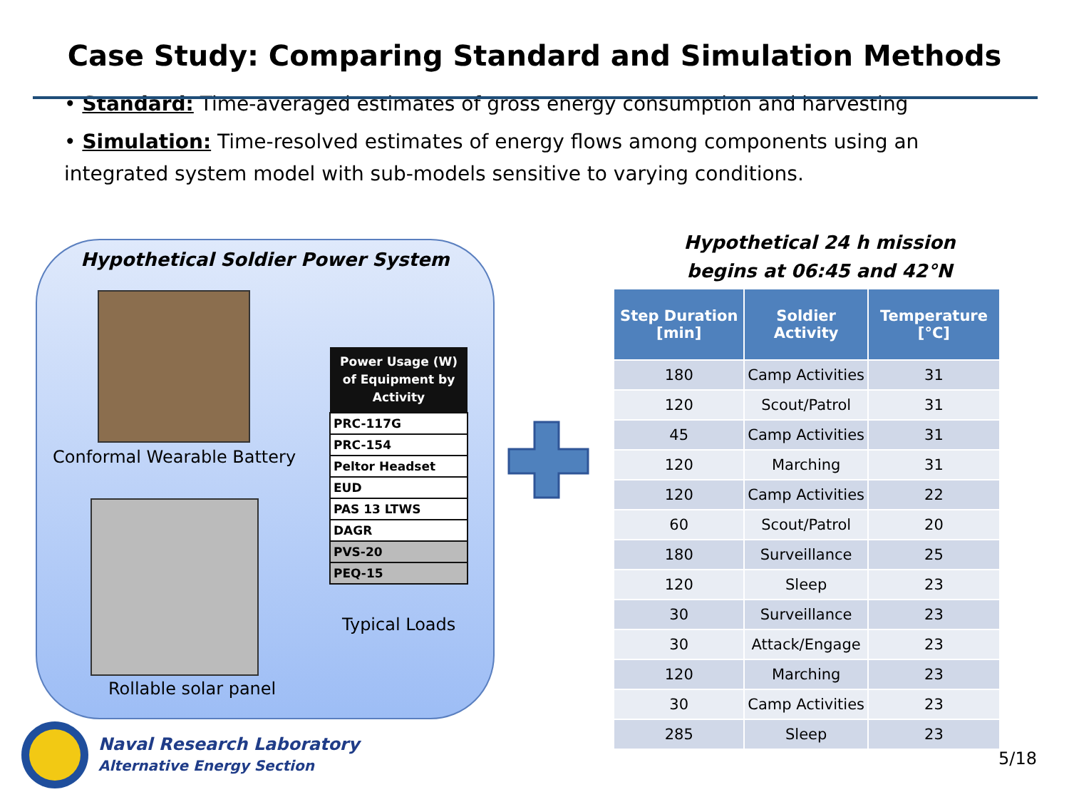Case Study: Comparing Standard and Simulation Methods
• Standard: Time-averaged estimates of gross energy consumption and harvesting
• Simulation: Time-resolved estimates of energy flows among components using an integrated system model with sub-models sensitive to varying conditions.
Hypothetical Soldier Power System
Conformal Wearable Battery
Rollable solar panel
| Power Usage (W) of Equipment by Activity |
| --- |
| PRC-117G |
| PRC-154 |
| Peltor Headset |
| EUD |
| PAS 13 LTWS |
| DAGR |
| PVS-20 |
| PEQ-15 |
Typical Loads
Hypothetical 24 h mission
begins at 06:45 and 42°N
| Step Duration [min] | Soldier Activity | Temperature [°C] |
| --- | --- | --- |
| 180 | Camp Activities | 31 |
| 120 | Scout/Patrol | 31 |
| 45 | Camp Activities | 31 |
| 120 | Marching | 31 |
| 120 | Camp Activities | 22 |
| 60 | Scout/Patrol | 20 |
| 180 | Surveillance | 25 |
| 120 | Sleep | 23 |
| 30 | Surveillance | 23 |
| 30 | Attack/Engage | 23 |
| 120 | Marching | 23 |
| 30 | Camp Activities | 23 |
| 285 | Sleep | 23 |
Naval Research Laboratory
Alternative Energy Section
5/18